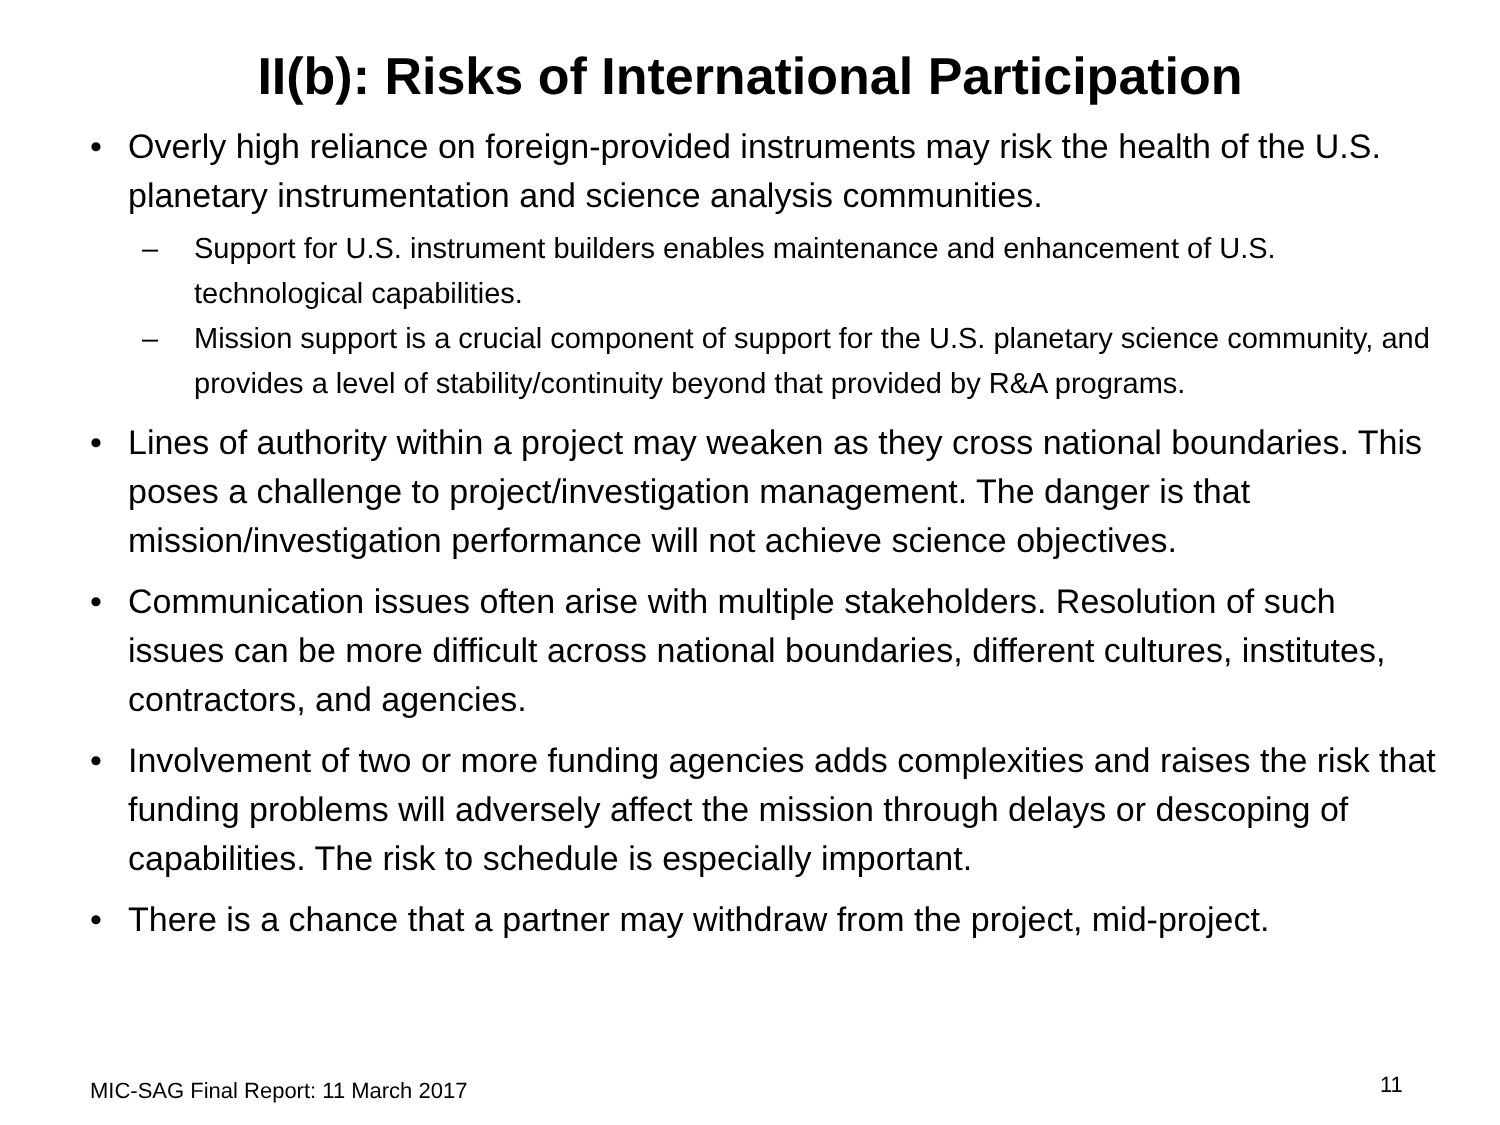II(b): Risks of International Participation
• Overly high reliance on foreign-provided instruments may risk the health of the U.S. planetary instrumentation and science analysis communities.
– Support for U.S. instrument builders enables maintenance and enhancement of U.S. technological capabilities.
– Mission support is a crucial component of support for the U.S. planetary science community, and provides a level of stability/continuity beyond that provided by R&A programs.
• Lines of authority within a project may weaken as they cross national boundaries. This poses a challenge to project/investigation management. The danger is that mission/investigation performance will not achieve science objectives.
• Communication issues often arise with multiple stakeholders. Resolution of such issues can be more difficult across national boundaries, different cultures, institutes, contractors, and agencies.
• Involvement of two or more funding agencies adds complexities and raises the risk that funding problems will adversely affect the mission through delays or descoping of capabilities. The risk to schedule is especially important.
• There is a chance that a partner may withdraw from the project, mid-project.
MIC-SAG Final Report: 11 March 2017
11